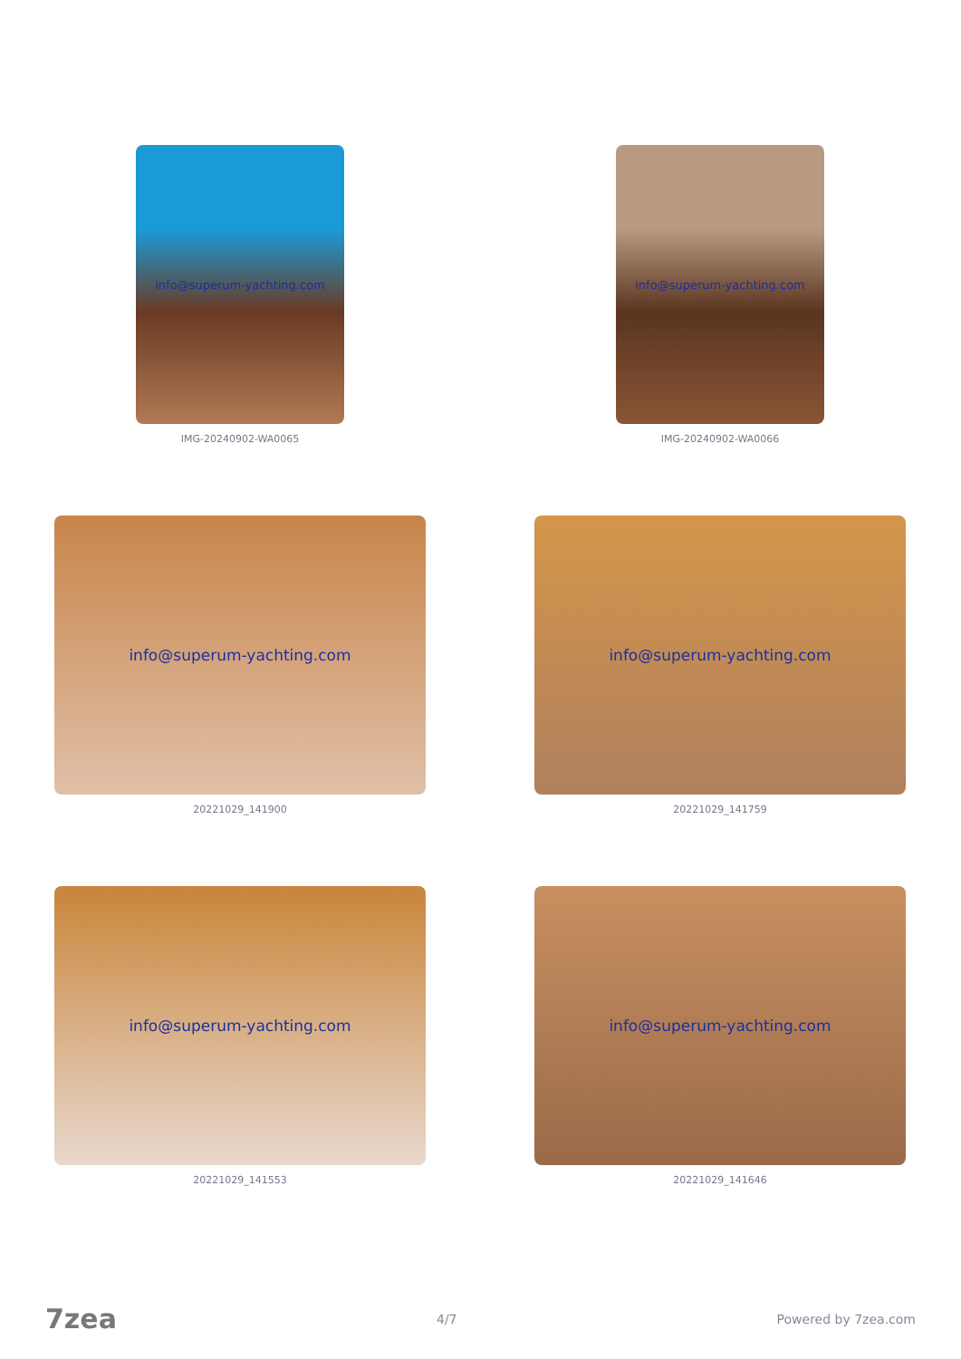info@superum-yachting.com
IMG-20240902-WA0065
info@superum-yachting.com
IMG-20240902-WA0066
info@superum-yachting.com
20221029_141900
info@superum-yachting.com
20221029_141759
info@superum-yachting.com
20221029_141553
info@superum-yachting.com
20221029_141646
7zea 4/7 Powered by 7zea.com